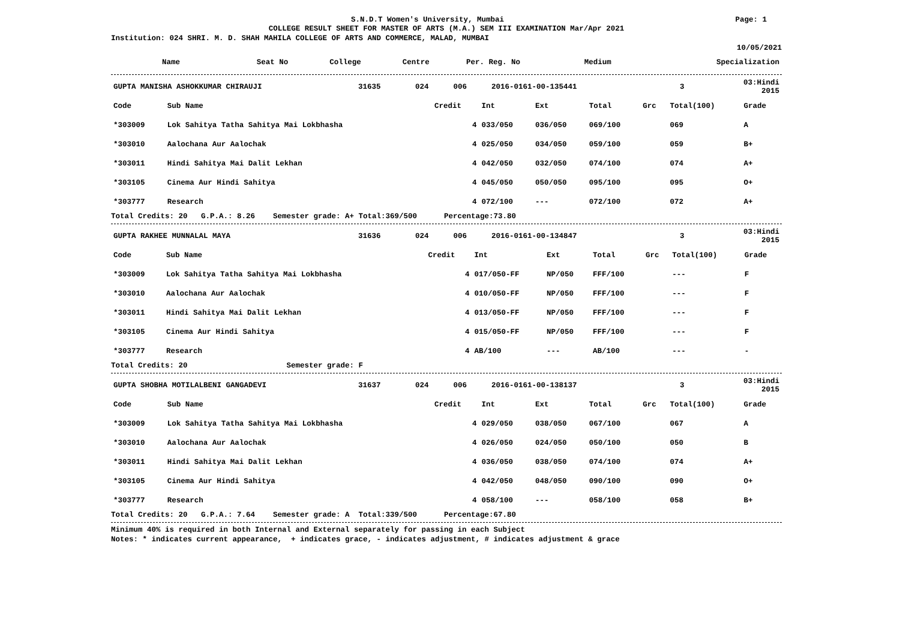S.N.D.T Women's University, Mumbai Page: 1
COLLEGE RESULT SHEET FOR MASTER OF ARTS (M.A.) SEM III EXAMINATION Mar/Apr 2021
Institution: 024 SHRI. M. D. SHAH MAHILA COLLEGE OF ARTS AND COMMERCE, MALAD, MUMBAI
10/05/2021
| Name | Seat No | College | Centre | Per. Reg. No | Medium | Specialization |
| --- | --- | --- | --- | --- | --- | --- |
| GUPTA MANISHA ASHOKKUMAR CHIRAUJI | 31635 | 024 | 006 | 2016-0161-00-135441 | 3 | 03:Hindi 2015 |
| Code | Sub Name | Credit | Int | Ext | Total | Grc | Total(100) | Grade |
| --- | --- | --- | --- | --- | --- | --- | --- | --- |
| *303009 | Lok Sahitya Tatha Sahitya Mai Lokbhasha | 4 | 033/050 | 036/050 | 069/100 | | 069 | A |
| *303010 | Aalochana Aur Aalochak | 4 | 025/050 | 034/050 | 059/100 | | 059 | B+ |
| *303011 | Hindi Sahitya Mai Dalit Lekhan | 4 | 042/050 | 032/050 | 074/100 | | 074 | A+ |
| *303105 | Cinema Aur Hindi Sahitya | 4 | 045/050 | 050/050 | 095/100 | | 095 | O+ |
| *303777 | Research | 4 | 072/100 | --- | 072/100 | | 072 | A+ |
Total Credits: 20 G.P.A.: 8.26 Semester grade: A+ Total:369/500 Percentage:73.80
| GUPTA RAKHEE MUNNALAL MAYA | 31636 | 024 | 006 | 2016-0161-00-134847 | 3 | 03:Hindi 2015 |
| Code | Sub Name | Credit | Int | Ext | Total | Grc | Total(100) | Grade |
| --- | --- | --- | --- | --- | --- | --- | --- | --- |
| *303009 | Lok Sahitya Tatha Sahitya Mai Lokbhasha | 4 | 017/050-FF | NP/050 | FFF/100 | | --- | F |
| *303010 | Aalochana Aur Aalochak | 4 | 010/050-FF | NP/050 | FFF/100 | | --- | F |
| *303011 | Hindi Sahitya Mai Dalit Lekhan | 4 | 013/050-FF | NP/050 | FFF/100 | | --- | F |
| *303105 | Cinema Aur Hindi Sahitya | 4 | 015/050-FF | NP/050 | FFF/100 | | --- | F |
| *303777 | Research | 4 | AB/100 | --- | AB/100 | | --- | - |
Total Credits: 20 Semester grade: F
| GUPTA SHOBHA MOTILALBENI GANGADEVI | 31637 | 024 | 006 | 2016-0161-00-138137 | 3 | 03:Hindi 2015 |
| Code | Sub Name | Credit | Int | Ext | Total | Grc | Total(100) | Grade |
| --- | --- | --- | --- | --- | --- | --- | --- | --- |
| *303009 | Lok Sahitya Tatha Sahitya Mai Lokbhasha | 4 | 029/050 | 038/050 | 067/100 | | 067 | A |
| *303010 | Aalochana Aur Aalochak | 4 | 026/050 | 024/050 | 050/100 | | 050 | B |
| *303011 | Hindi Sahitya Mai Dalit Lekhan | 4 | 036/050 | 038/050 | 074/100 | | 074 | A+ |
| *303105 | Cinema Aur Hindi Sahitya | 4 | 042/050 | 048/050 | 090/100 | | 090 | O+ |
| *303777 | Research | 4 | 058/100 | --- | 058/100 | | 058 | B+ |
Total Credits: 20 G.P.A.: 7.64 Semester grade: A Total:339/500 Percentage:67.80
Minimum 40% is required in both Internal and External separately for passing in each Subject
Notes: * indicates current appearance, + indicates grace, - indicates adjustment, # indicates adjustment & grace